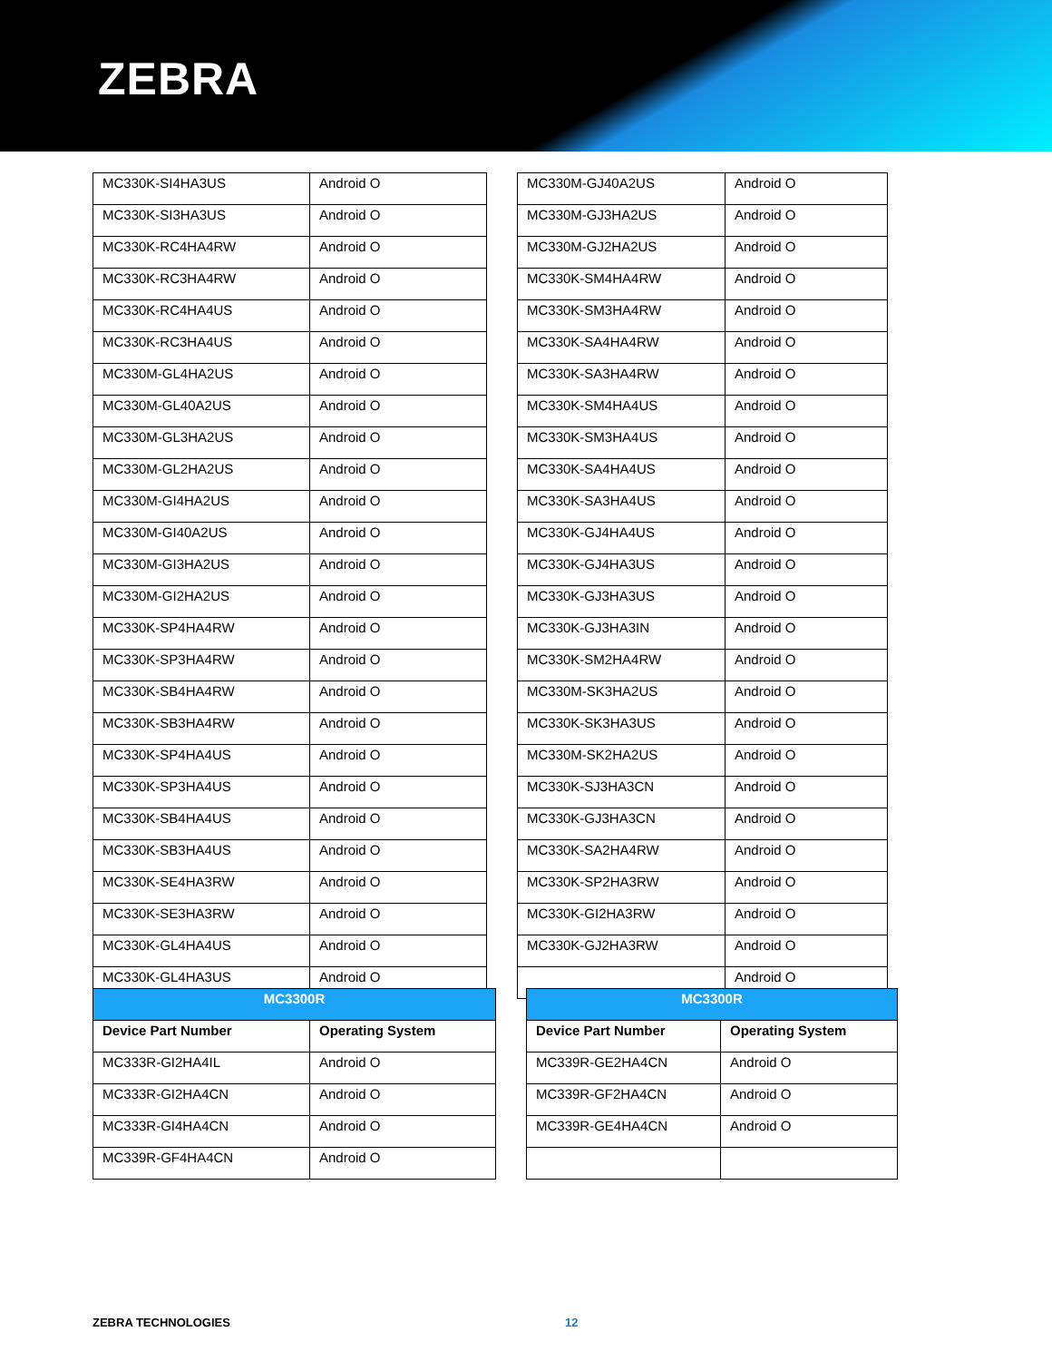ZEBRA
| MC330K-SI4HA3US | Android O |
| MC330K-SI3HA3US | Android O |
| MC330K-RC4HA4RW | Android O |
| MC330K-RC3HA4RW | Android O |
| MC330K-RC4HA4US | Android O |
| MC330K-RC3HA4US | Android O |
| MC330M-GL4HA2US | Android O |
| MC330M-GL40A2US | Android O |
| MC330M-GL3HA2US | Android O |
| MC330M-GL2HA2US | Android O |
| MC330M-GI4HA2US | Android O |
| MC330M-GI40A2US | Android O |
| MC330M-GI3HA2US | Android O |
| MC330M-GI2HA2US | Android O |
| MC330K-SP4HA4RW | Android O |
| MC330K-SP3HA4RW | Android O |
| MC330K-SB4HA4RW | Android O |
| MC330K-SB3HA4RW | Android O |
| MC330K-SP4HA4US | Android O |
| MC330K-SP3HA4US | Android O |
| MC330K-SB4HA4US | Android O |
| MC330K-SB3HA4US | Android O |
| MC330K-SE4HA3RW | Android O |
| MC330K-SE3HA3RW | Android O |
| MC330K-GL4HA4US | Android O |
| MC330K-GL4HA3US | Android O |
| MC330M-GJ40A2US | Android O |
| MC330M-GJ3HA2US | Android O |
| MC330M-GJ2HA2US | Android O |
| MC330K-SM4HA4RW | Android O |
| MC330K-SM3HA4RW | Android O |
| MC330K-SA4HA4RW | Android O |
| MC330K-SA3HA4RW | Android O |
| MC330K-SM4HA4US | Android O |
| MC330K-SM3HA4US | Android O |
| MC330K-SA4HA4US | Android O |
| MC330K-SA3HA4US | Android O |
| MC330K-GJ4HA4US | Android O |
| MC330K-GJ4HA3US | Android O |
| MC330K-GJ3HA3US | Android O |
| MC330K-GJ3HA3IN | Android O |
| MC330K-SM2HA4RW | Android O |
| MC330M-SK3HA2US | Android O |
| MC330K-SK3HA3US | Android O |
| MC330M-SK2HA2US | Android O |
| MC330K-SJ3HA3CN | Android O |
| MC330K-GJ3HA3CN | Android O |
| MC330K-SA2HA4RW | Android O |
| MC330K-SP2HA3RW | Android O |
| MC330K-GI2HA3RW | Android O |
| MC330K-GJ2HA3RW | Android O |
| | Android O |
| MC3300R | |
| --- | --- |
| Device Part Number | Operating System |
| MC333R-GI2HA4IL | Android O |
| MC333R-GI2HA4CN | Android O |
| MC333R-GI4HA4CN | Android O |
| MC339R-GF4HA4CN | Android O |
| MC3300R | |
| --- | --- |
| Device Part Number | Operating System |
| MC339R-GE2HA4CN | Android O |
| MC339R-GF2HA4CN | Android O |
| MC339R-GE4HA4CN | Android O |
ZEBRA TECHNOLOGIES 12